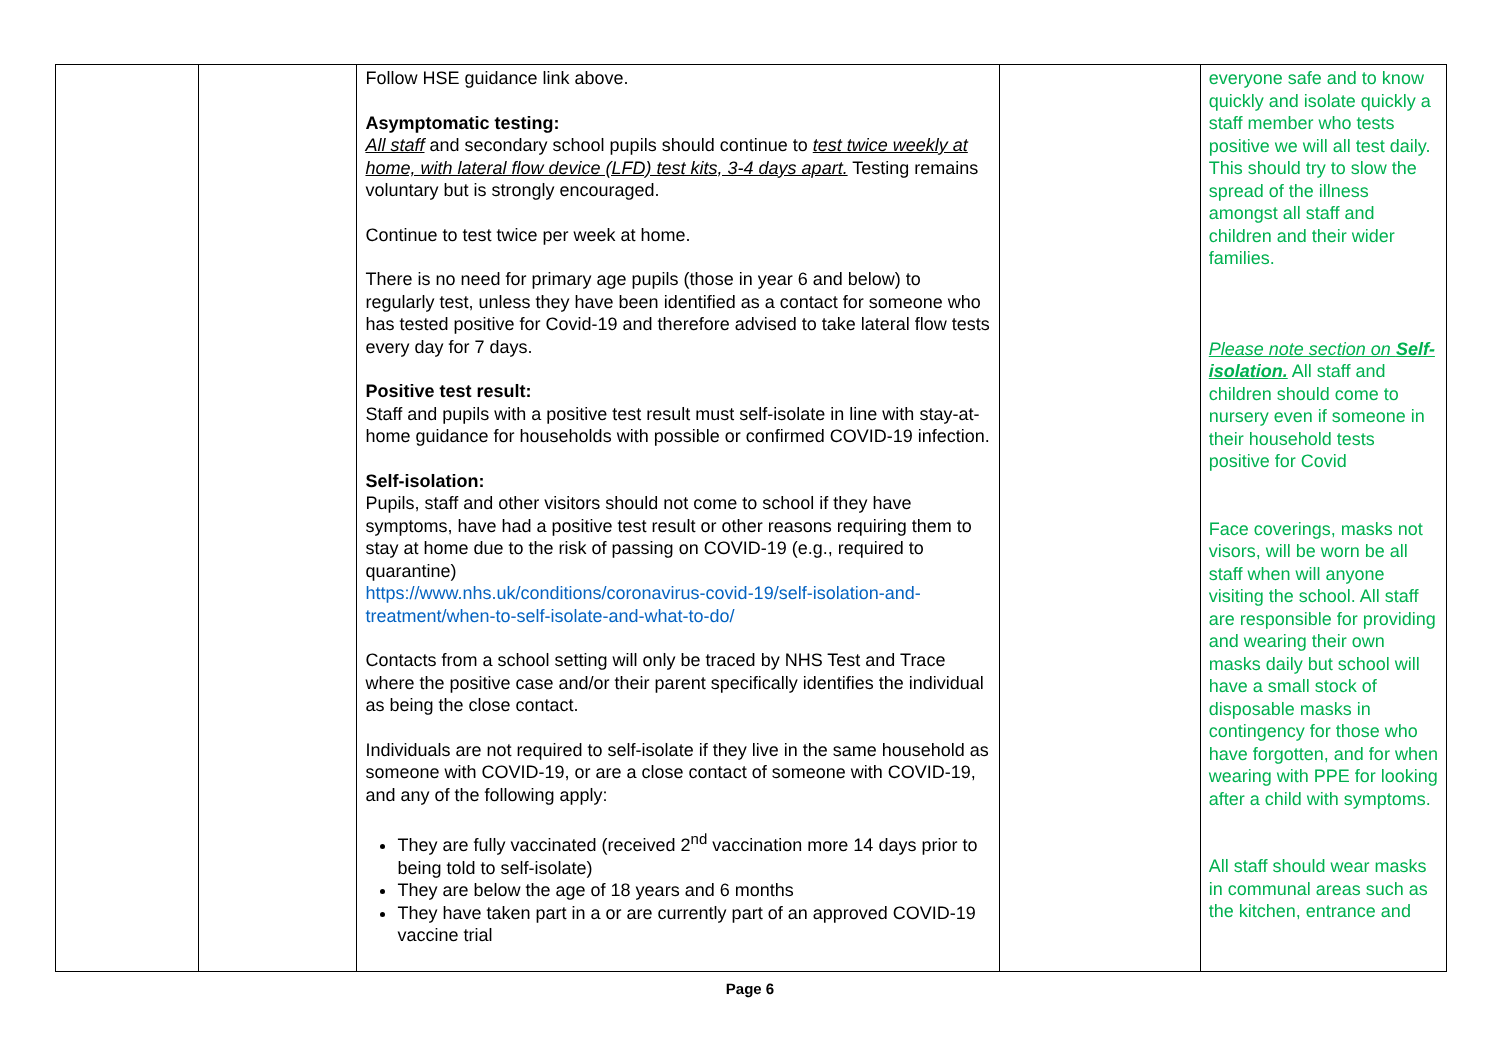| | | Follow HSE guidance link above. Asymptomatic testing: All staff and secondary school pupils should continue to test twice weekly at home, with lateral flow device (LFD) test kits, 3-4 days apart. Testing remains voluntary but is strongly encouraged. Continue to test twice per week at home. There is no need for primary age pupils (those in year 6 and below) to regularly test, unless they have been identified as a contact for someone who has tested positive for Covid-19 and therefore advised to take lateral flow tests every day for 7 days. Positive test result: Staff and pupils with a positive test result must self-isolate in line with stay-at-home guidance for households with possible or confirmed COVID-19 infection. Self-isolation: Pupils, staff and other visitors should not come to school if they have symptoms, have had a positive test result or other reasons requiring them to stay at home due to the risk of passing on COVID-19 (e.g., required to quarantine) https://www.nhs.uk/conditions/coronavirus-covid-19/self-isolation-and-treatment/when-to-self-isolate-and-what-to-do/ Contacts from a school setting will only be traced by NHS Test and Trace where the positive case and/or their parent specifically identifies the individual as being the close contact. Individuals are not required to self-isolate if they live in the same household as someone with COVID-19, or are a close contact of someone with COVID-19, and any of the following apply: They are fully vaccinated (received 2<sup>nd</sup> vaccination more 14 days prior to being told to self-isolate) They are below the age of 18 years and 6 months They have taken part in a or are currently part of an approved COVID-19 vaccine trial | | everyone safe and to know quickly and isolate quickly a staff member who tests positive we will all test daily. This should try to slow the spread of the illness amongst all staff and children and their wider families. Please note section on Self-isolation. All staff and children should come to nursery even if someone in their household tests positive for Covid Face coverings, masks not visors, will be worn be all staff when will anyone visiting the school. All staff are responsible for providing and wearing their own masks daily but school will have a small stock of disposable masks in contingency for those who have forgotten, and for when wearing with PPE for looking after a child with symptoms. All staff should wear masks in communal areas such as the kitchen, entrance and |
Page 6